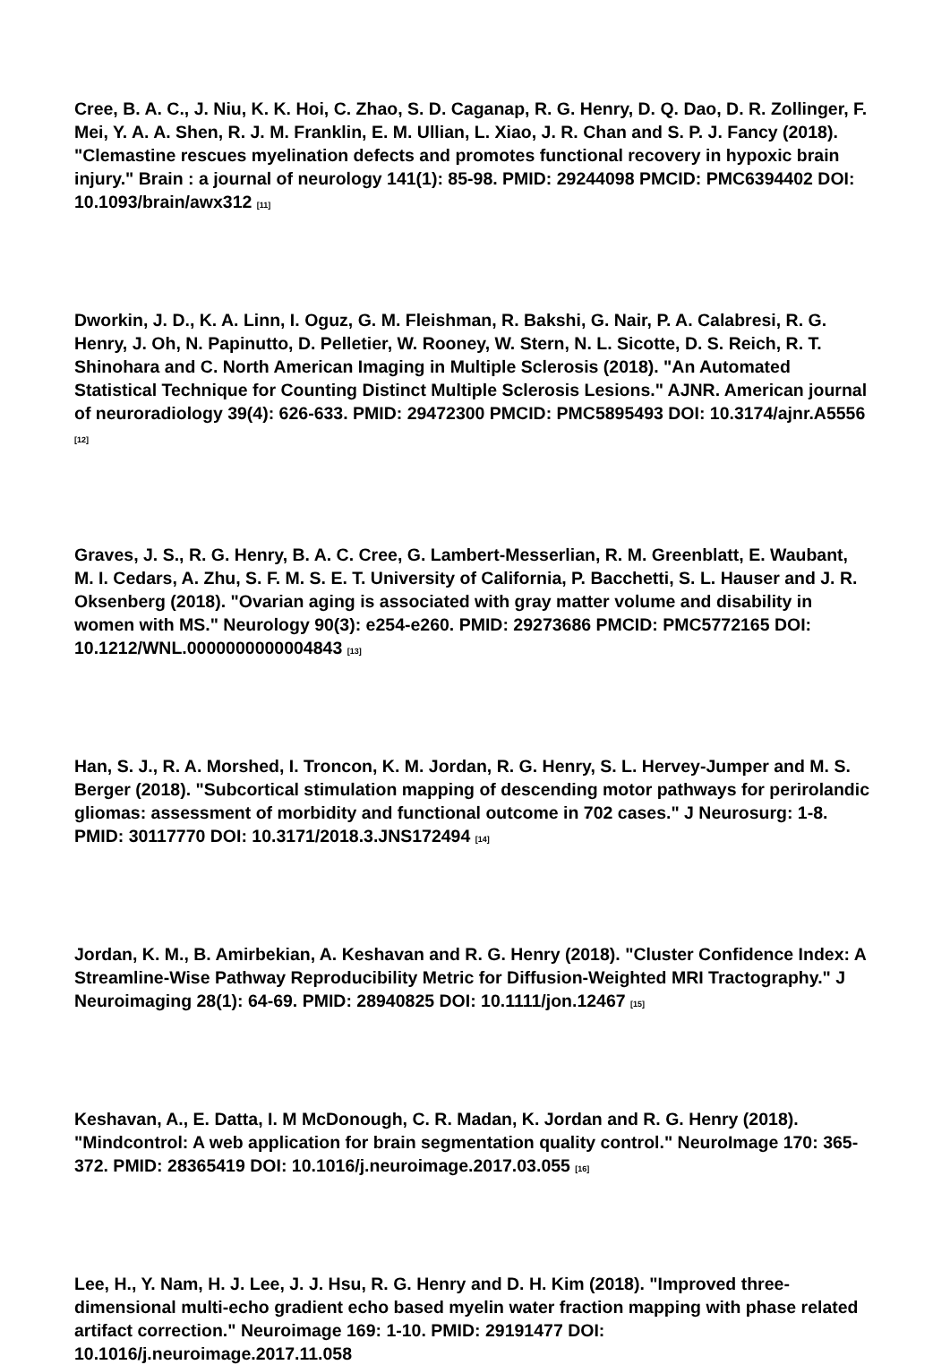Cree, B. A. C., J. Niu, K. K. Hoi, C. Zhao, S. D. Caganap, R. G. Henry, D. Q. Dao, D. R. Zollinger, F. Mei, Y. A. A. Shen, R. J. M. Franklin, E. M. Ullian, L. Xiao, J. R. Chan and S. P. J. Fancy (2018). "Clemastine rescues myelination defects and promotes functional recovery in hypoxic brain injury." Brain : a journal of neurology 141(1): 85-98. PMID: 29244098 PMCID: PMC6394402 DOI: 10.1093/brain/awx312 <sup>[11]</sup>
Dworkin, J. D., K. A. Linn, I. Oguz, G. M. Fleishman, R. Bakshi, G. Nair, P. A. Calabresi, R. G. Henry, J. Oh, N. Papinutto, D. Pelletier, W. Rooney, W. Stern, N. L. Sicotte, D. S. Reich, R. T. Shinohara and C. North American Imaging in Multiple Sclerosis (2018). "An Automated Statistical Technique for Counting Distinct Multiple Sclerosis Lesions." AJNR. American journal of neuroradiology 39(4): 626-633. PMID: 29472300 PMCID: PMC5895493 DOI: 10.3174/ajnr.A5556 <sup>[12]</sup>
Graves, J. S., R. G. Henry, B. A. C. Cree, G. Lambert-Messerlian, R. M. Greenblatt, E. Waubant, M. I. Cedars, A. Zhu, S. F. M. S. E. T. University of California, P. Bacchetti, S. L. Hauser and J. R. Oksenberg (2018). "Ovarian aging is associated with gray matter volume and disability in women with MS." Neurology 90(3): e254-e260. PMID: 29273686 PMCID: PMC5772165 DOI: 10.1212/WNL.0000000000004843 <sup>[13]</sup>
Han, S. J., R. A. Morshed, I. Troncon, K. M. Jordan, R. G. Henry, S. L. Hervey-Jumper and M. S. Berger (2018). "Subcortical stimulation mapping of descending motor pathways for perirolandic gliomas: assessment of morbidity and functional outcome in 702 cases." J Neurosurg: 1-8. PMID: 30117770 DOI: 10.3171/2018.3.JNS172494 <sup>[14]</sup>
Jordan, K. M., B. Amirbekian, A. Keshavan and R. G. Henry (2018). "Cluster Confidence Index: A Streamline-Wise Pathway Reproducibility Metric for Diffusion-Weighted MRI Tractography." J Neuroimaging 28(1): 64-69. PMID: 28940825 DOI: 10.1111/jon.12467 <sup>[15]</sup>
Keshavan, A., E. Datta, I. M McDonough, C. R. Madan, K. Jordan and R. G. Henry (2018). "Mindcontrol: A web application for brain segmentation quality control." NeuroImage 170: 365-372. PMID: 28365419 DOI: 10.1016/j.neuroimage.2017.03.055 <sup>[16]</sup>
Lee, H., Y. Nam, H. J. Lee, J. J. Hsu, R. G. Henry and D. H. Kim (2018). "Improved three-dimensional multi-echo gradient echo based myelin water fraction mapping with phase related artifact correction." Neuroimage 169: 1-10. PMID: 29191477 DOI: 10.1016/j.neuroimage.2017.11.058